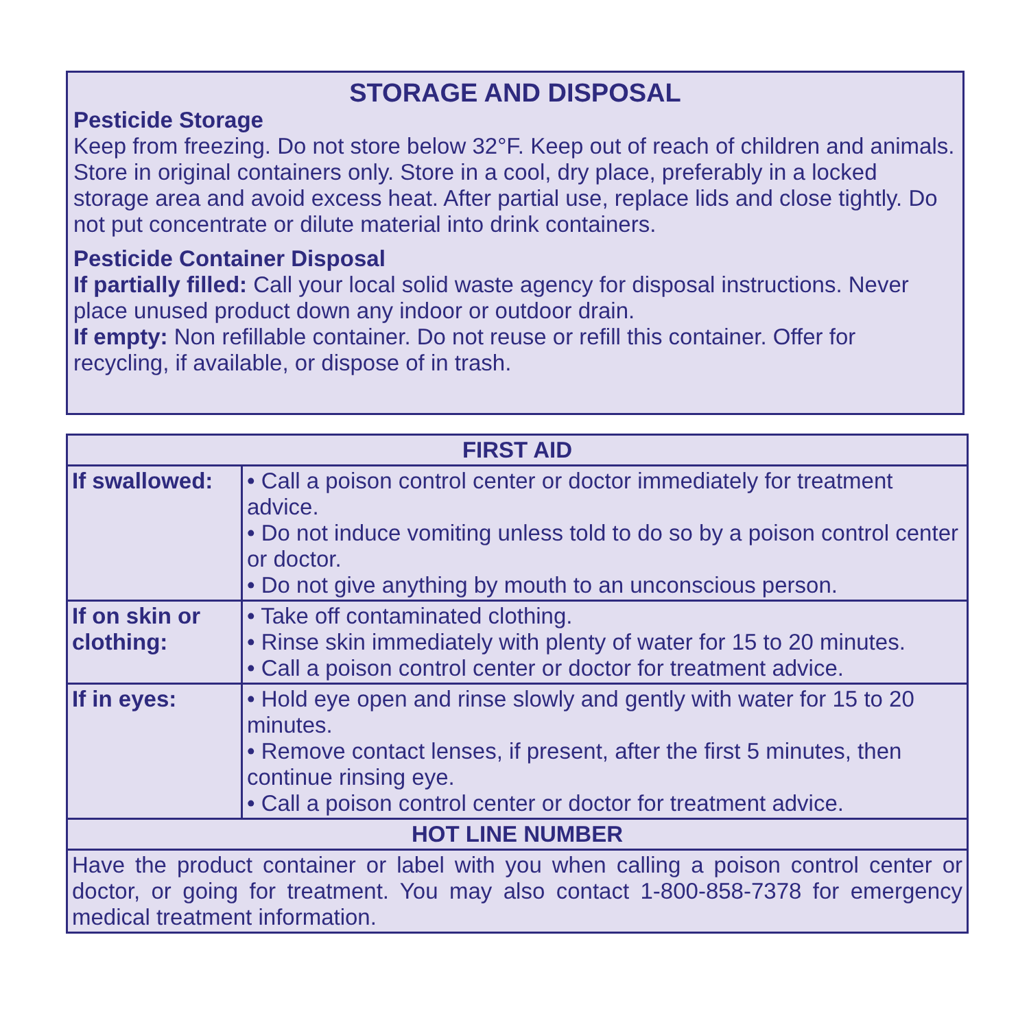STORAGE AND DISPOSAL
Pesticide Storage
Keep from freezing. Do not store below 32°F. Keep out of reach of children and animals. Store in original containers only. Store in a cool, dry place, preferably in a locked storage area and avoid excess heat. After partial use, replace lids and close tightly. Do not put concentrate or dilute material into drink containers.
Pesticide Container Disposal
If partially filled: Call your local solid waste agency for disposal instructions. Never place unused product down any indoor or outdoor drain.
If empty: Non refillable container. Do not reuse or refill this container. Offer for recycling, if available, or dispose of in trash.
| FIRST AID | |
| --- | --- |
| If swallowed: | • Call a poison control center or doctor immediately for treatment advice. • Do not induce vomiting unless told to do so by a poison control center or doctor. • Do not give anything by mouth to an unconscious person. |
| If on skin or clothing: | • Take off contaminated clothing. • Rinse skin immediately with plenty of water for 15 to 20 minutes. • Call a poison control center or doctor for treatment advice. |
| If in eyes: | • Hold eye open and rinse slowly and gently with water for 15 to 20 minutes. • Remove contact lenses, if present, after the first 5 minutes, then continue rinsing eye. • Call a poison control center or doctor for treatment advice. |
| HOT LINE NUMBER | |
| Have the product container or label with you when calling a poison control center or doctor, or going for treatment. You may also contact 1-800-858-7378 for emergency medical treatment information. | |